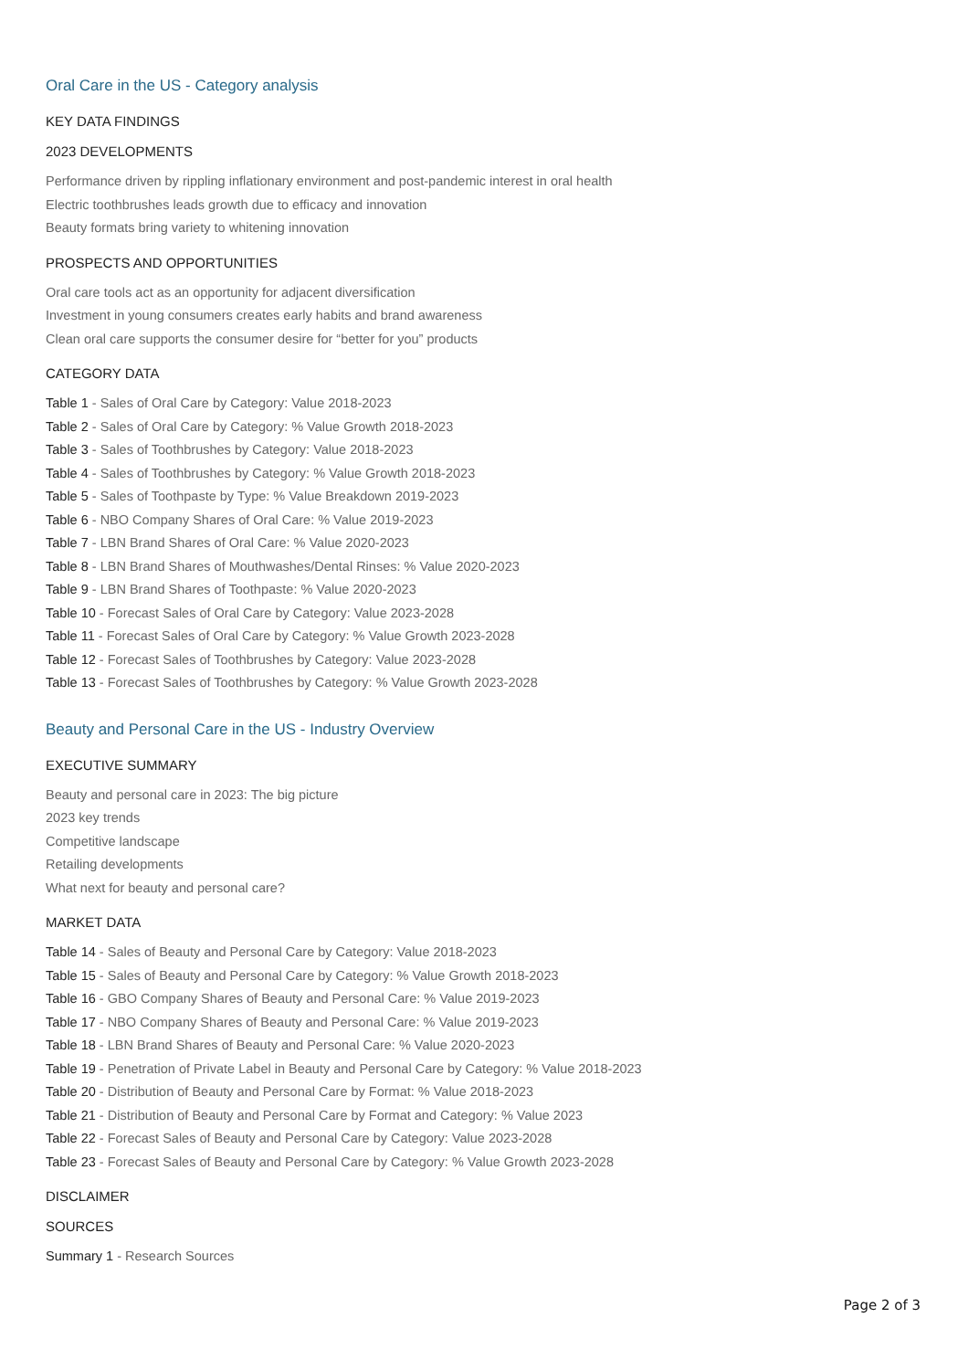Oral Care in the US - Category analysis
KEY DATA FINDINGS
2023 DEVELOPMENTS
Performance driven by rippling inflationary environment and post-pandemic interest in oral health
Electric toothbrushes leads growth due to efficacy and innovation
Beauty formats bring variety to whitening innovation
PROSPECTS AND OPPORTUNITIES
Oral care tools act as an opportunity for adjacent diversification
Investment in young consumers creates early habits and brand awareness
Clean oral care supports the consumer desire for “better for you” products
CATEGORY DATA
Table 1 - Sales of Oral Care by Category: Value 2018-2023
Table 2 - Sales of Oral Care by Category: % Value Growth 2018-2023
Table 3 - Sales of Toothbrushes by Category: Value 2018-2023
Table 4 - Sales of Toothbrushes by Category: % Value Growth 2018-2023
Table 5 - Sales of Toothpaste by Type: % Value Breakdown 2019-2023
Table 6 - NBO Company Shares of Oral Care: % Value 2019-2023
Table 7 - LBN Brand Shares of Oral Care: % Value 2020-2023
Table 8 - LBN Brand Shares of Mouthwashes/Dental Rinses: % Value 2020-2023
Table 9 - LBN Brand Shares of Toothpaste: % Value 2020-2023
Table 10 - Forecast Sales of Oral Care by Category: Value 2023-2028
Table 11 - Forecast Sales of Oral Care by Category: % Value Growth 2023-2028
Table 12 - Forecast Sales of Toothbrushes by Category: Value 2023-2028
Table 13 - Forecast Sales of Toothbrushes by Category: % Value Growth 2023-2028
Beauty and Personal Care in the US - Industry Overview
EXECUTIVE SUMMARY
Beauty and personal care in 2023: The big picture
2023 key trends
Competitive landscape
Retailing developments
What next for beauty and personal care?
MARKET DATA
Table 14 - Sales of Beauty and Personal Care by Category: Value 2018-2023
Table 15 - Sales of Beauty and Personal Care by Category: % Value Growth 2018-2023
Table 16 - GBO Company Shares of Beauty and Personal Care: % Value 2019-2023
Table 17 - NBO Company Shares of Beauty and Personal Care: % Value 2019-2023
Table 18 - LBN Brand Shares of Beauty and Personal Care: % Value 2020-2023
Table 19 - Penetration of Private Label in Beauty and Personal Care by Category: % Value 2018-2023
Table 20 - Distribution of Beauty and Personal Care by Format: % Value 2018-2023
Table 21 - Distribution of Beauty and Personal Care by Format and Category: % Value 2023
Table 22 - Forecast Sales of Beauty and Personal Care by Category: Value 2023-2028
Table 23 - Forecast Sales of Beauty and Personal Care by Category: % Value Growth 2023-2028
DISCLAIMER
SOURCES
Summary 1 - Research Sources
Page 2 of 3